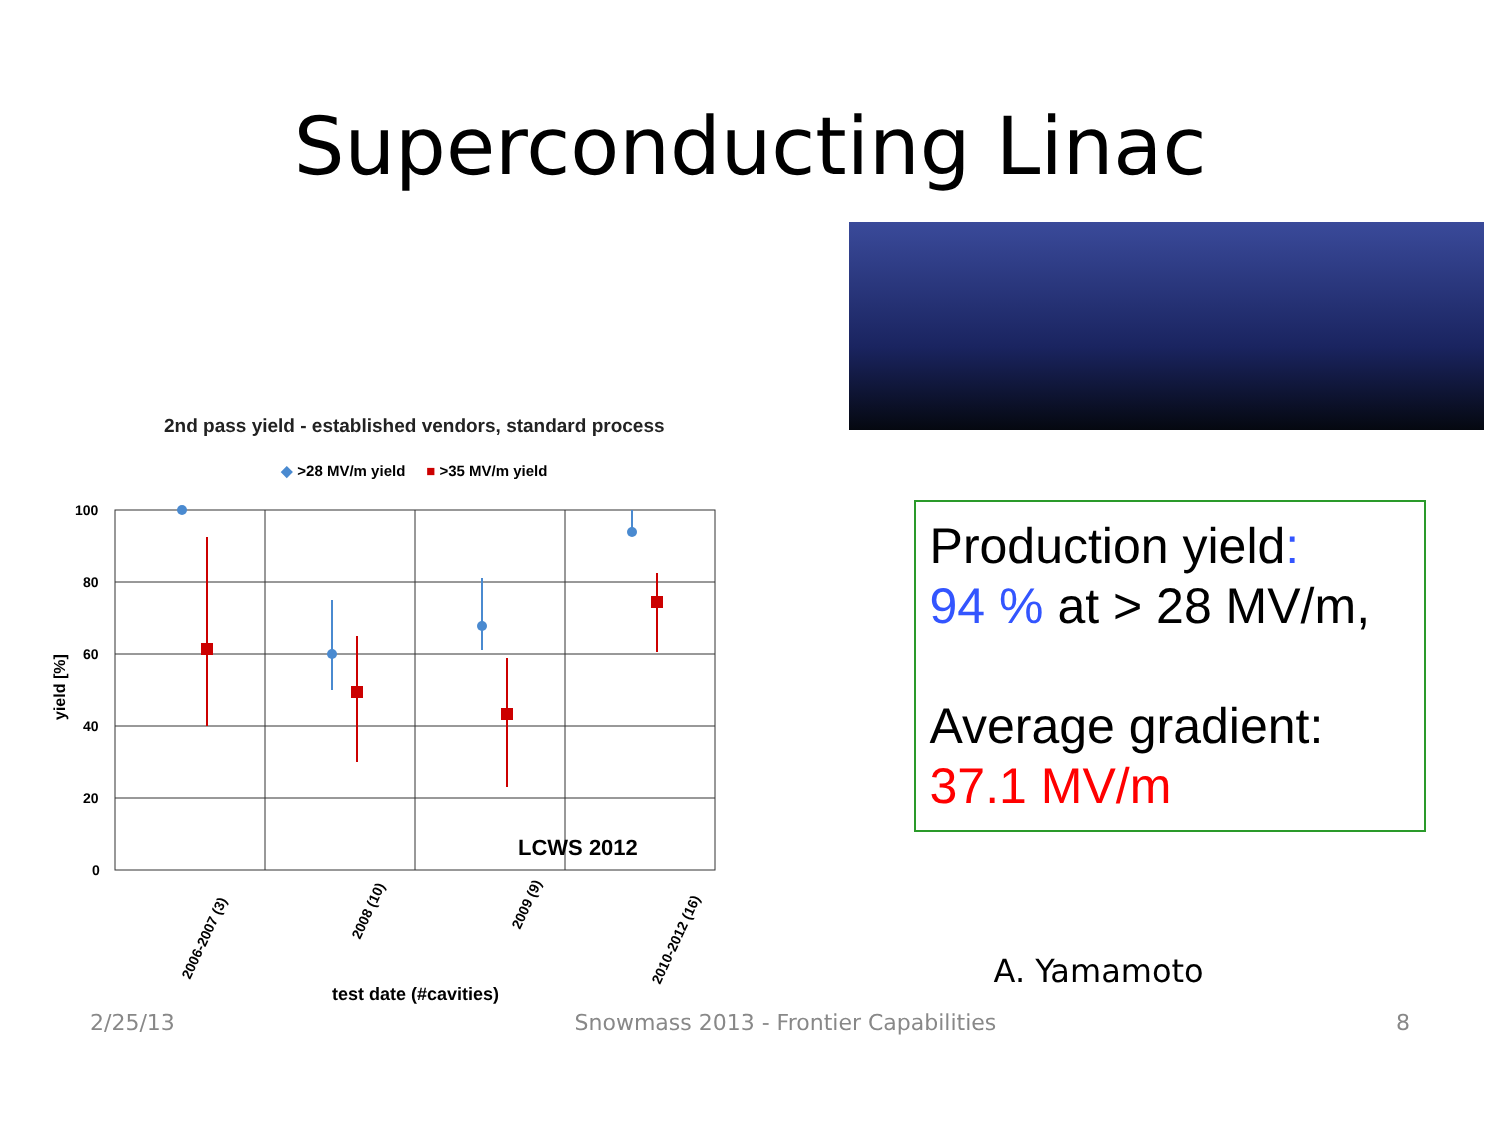Superconducting Linac
2nd pass yield - established vendors, standard process
◆ >28 MV/m yield ■ >35 MV/m yield
100
80
60
40
20
0
yield [%]
LCWS 2012
2006-2007 (3)
2008 (10)
2009 (9)
2010-2012 (16)
test date (#cavities)
Production yield:
94 % at > 28 MV/m,
Average gradient:
37.1 MV/m
A. Yamamoto
2/25/13 Snowmass 2013 - Frontier Capabilities 8